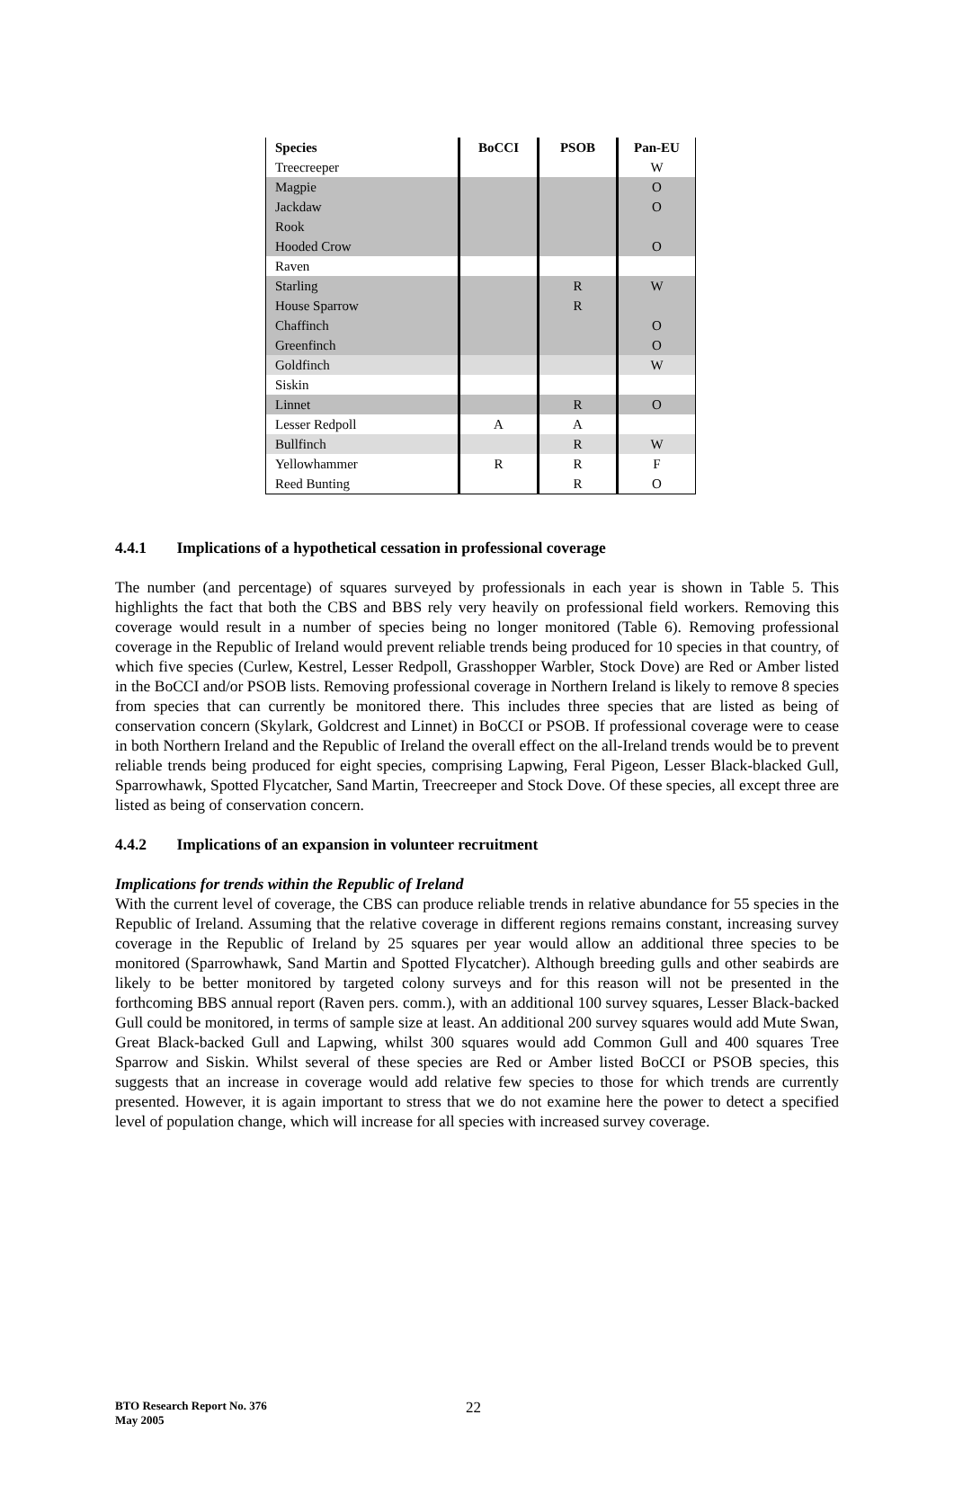| Species | BoCCI | PSOB | Pan-EU |
| --- | --- | --- | --- |
| Treecreeper | | | W |
| Magpie | | | O |
| Jackdaw | | | O |
| Rook | | | |
| Hooded Crow | | | O |
| Raven | | | |
| Starling | | R | W |
| House Sparrow | | R | |
| Chaffinch | | | O |
| Greenfinch | | | O |
| Goldfinch | | | W |
| Siskin | | | |
| Linnet | | R | O |
| Lesser Redpoll | A | A | |
| Bullfinch | | R | W |
| Yellowhammer | R | R | F |
| Reed Bunting | | R | O |
4.4.1 Implications of a hypothetical cessation in professional coverage
The number (and percentage) of squares surveyed by professionals in each year is shown in Table 5. This highlights the fact that both the CBS and BBS rely very heavily on professional field workers. Removing this coverage would result in a number of species being no longer monitored (Table 6). Removing professional coverage in the Republic of Ireland would prevent reliable trends being produced for 10 species in that country, of which five species (Curlew, Kestrel, Lesser Redpoll, Grasshopper Warbler, Stock Dove) are Red or Amber listed in the BoCCI and/or PSOB lists. Removing professional coverage in Northern Ireland is likely to remove 8 species from species that can currently be monitored there. This includes three species that are listed as being of conservation concern (Skylark, Goldcrest and Linnet) in BoCCI or PSOB. If professional coverage were to cease in both Northern Ireland and the Republic of Ireland the overall effect on the all-Ireland trends would be to prevent reliable trends being produced for eight species, comprising Lapwing, Feral Pigeon, Lesser Black-blacked Gull, Sparrowhawk, Spotted Flycatcher, Sand Martin, Treecreeper and Stock Dove. Of these species, all except three are listed as being of conservation concern.
4.4.2 Implications of an expansion in volunteer recruitment
Implications for trends within the Republic of Ireland
With the current level of coverage, the CBS can produce reliable trends in relative abundance for 55 species in the Republic of Ireland. Assuming that the relative coverage in different regions remains constant, increasing survey coverage in the Republic of Ireland by 25 squares per year would allow an additional three species to be monitored (Sparrowhawk, Sand Martin and Spotted Flycatcher). Although breeding gulls and other seabirds are likely to be better monitored by targeted colony surveys and for this reason will not be presented in the forthcoming BBS annual report (Raven pers. comm.), with an additional 100 survey squares, Lesser Black-backed Gull could be monitored, in terms of sample size at least. An additional 200 survey squares would add Mute Swan, Great Black-backed Gull and Lapwing, whilst 300 squares would add Common Gull and 400 squares Tree Sparrow and Siskin. Whilst several of these species are Red or Amber listed BoCCI or PSOB species, this suggests that an increase in coverage would add relative few species to those for which trends are currently presented. However, it is again important to stress that we do not examine here the power to detect a specified level of population change, which will increase for all species with increased survey coverage.
BTO Research Report No. 376
May 2005
22